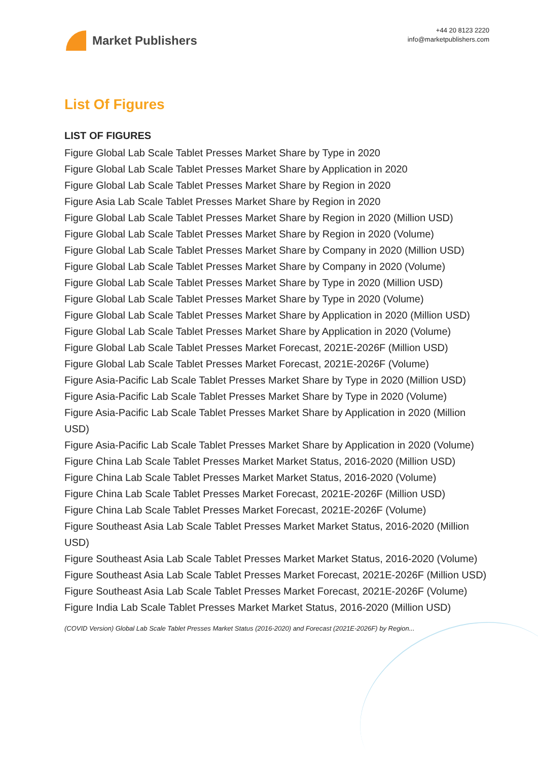Market Publishers
+44 20 8123 2220
info@marketpublishers.com
List Of Figures
LIST OF FIGURES
Figure Global Lab Scale Tablet Presses Market Share by Type in 2020
Figure Global Lab Scale Tablet Presses Market Share by Application in 2020
Figure Global Lab Scale Tablet Presses Market Share by Region in 2020
Figure Asia Lab Scale Tablet Presses Market Share by Region in 2020
Figure Global Lab Scale Tablet Presses Market Share by Region in 2020 (Million USD)
Figure Global Lab Scale Tablet Presses Market Share by Region in 2020 (Volume)
Figure Global Lab Scale Tablet Presses Market Share by Company in 2020 (Million USD)
Figure Global Lab Scale Tablet Presses Market Share by Company in 2020 (Volume)
Figure Global Lab Scale Tablet Presses Market Share by Type in 2020 (Million USD)
Figure Global Lab Scale Tablet Presses Market Share by Type in 2020 (Volume)
Figure Global Lab Scale Tablet Presses Market Share by Application in 2020 (Million USD)
Figure Global Lab Scale Tablet Presses Market Share by Application in 2020 (Volume)
Figure Global Lab Scale Tablet Presses Market Forecast, 2021E-2026F (Million USD)
Figure Global Lab Scale Tablet Presses Market Forecast, 2021E-2026F (Volume)
Figure Asia-Pacific Lab Scale Tablet Presses Market Share by Type in 2020 (Million USD)
Figure Asia-Pacific Lab Scale Tablet Presses Market Share by Type in 2020 (Volume)
Figure Asia-Pacific Lab Scale Tablet Presses Market Share by Application in 2020 (Million USD)
Figure Asia-Pacific Lab Scale Tablet Presses Market Share by Application in 2020 (Volume)
Figure China Lab Scale Tablet Presses Market Market Status, 2016-2020 (Million USD)
Figure China Lab Scale Tablet Presses Market Market Status, 2016-2020 (Volume)
Figure China Lab Scale Tablet Presses Market Forecast, 2021E-2026F (Million USD)
Figure China Lab Scale Tablet Presses Market Forecast, 2021E-2026F (Volume)
Figure Southeast Asia Lab Scale Tablet Presses Market Market Status, 2016-2020 (Million USD)
Figure Southeast Asia Lab Scale Tablet Presses Market Market Status, 2016-2020 (Volume)
Figure Southeast Asia Lab Scale Tablet Presses Market Forecast, 2021E-2026F (Million USD)
Figure Southeast Asia Lab Scale Tablet Presses Market Forecast, 2021E-2026F (Volume)
Figure India Lab Scale Tablet Presses Market Market Status, 2016-2020 (Million USD)
(COVID Version) Global Lab Scale Tablet Presses Market Status (2016-2020) and Forecast (2021E-2026F) by Region...